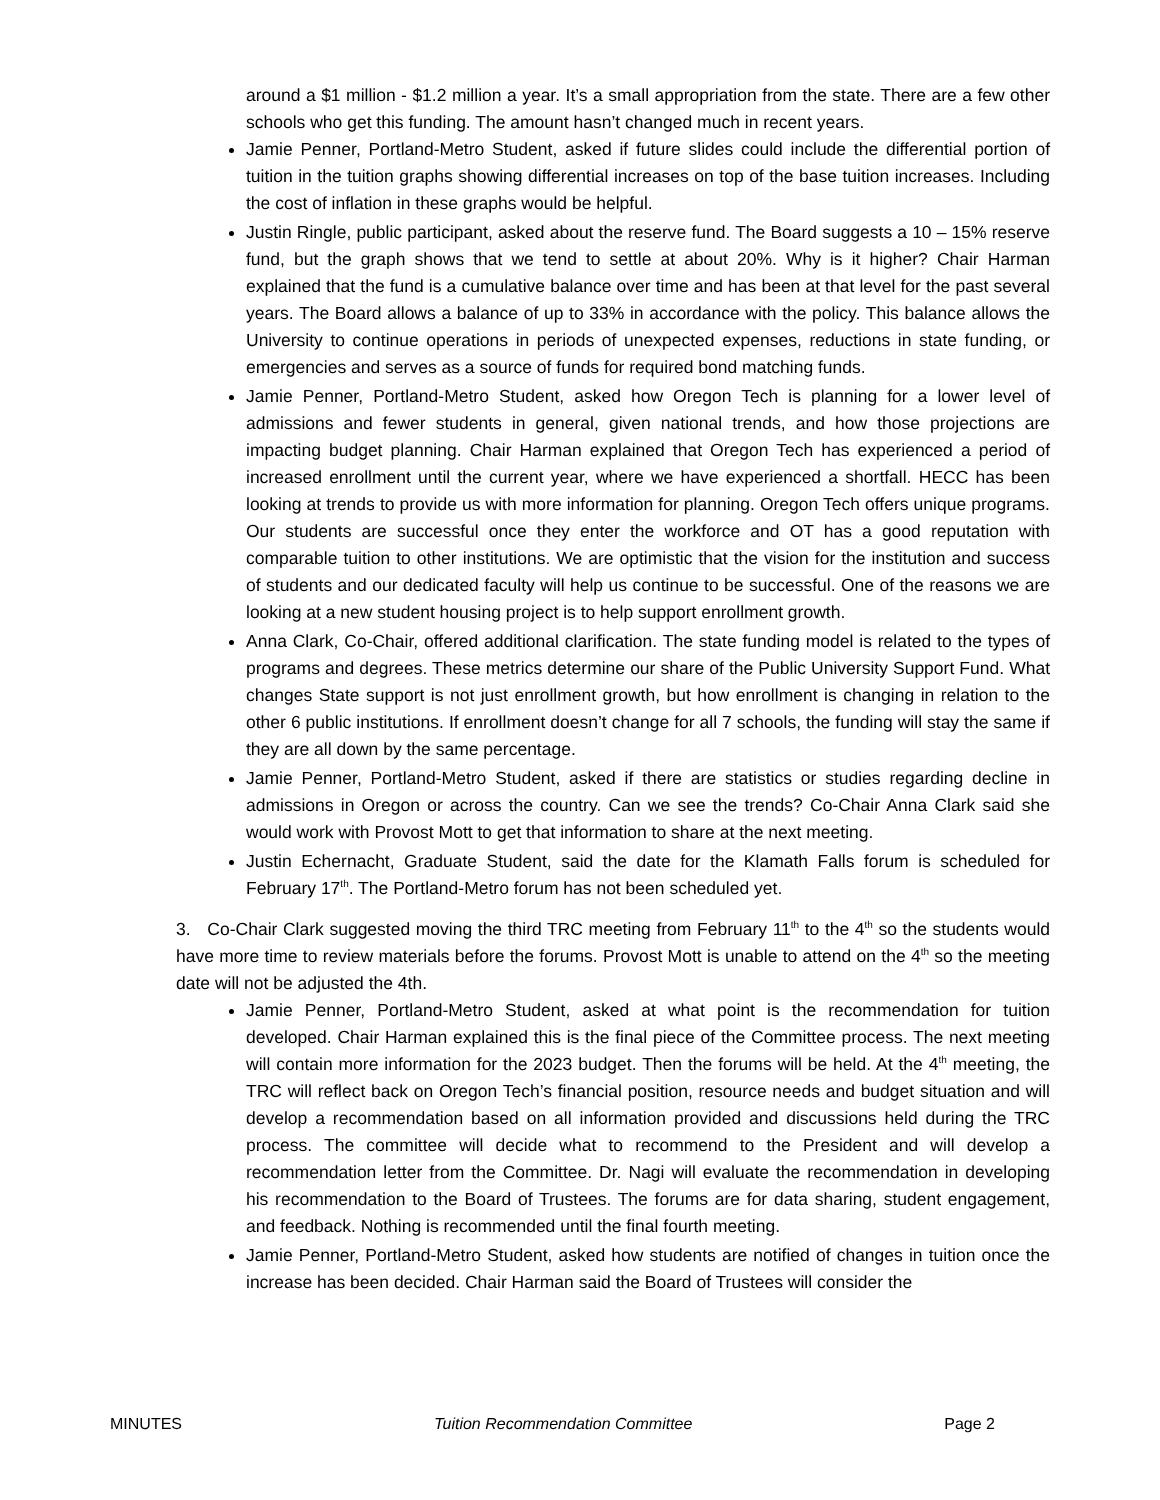around a $1 million - $1.2 million a year. It’s a small appropriation from the state. There are a few other schools who get this funding. The amount hasn’t changed much in recent years.
Jamie Penner, Portland-Metro Student, asked if future slides could include the differential portion of tuition in the tuition graphs showing differential increases on top of the base tuition increases. Including the cost of inflation in these graphs would be helpful.
Justin Ringle, public participant, asked about the reserve fund. The Board suggests a 10 – 15% reserve fund, but the graph shows that we tend to settle at about 20%. Why is it higher? Chair Harman explained that the fund is a cumulative balance over time and has been at that level for the past several years. The Board allows a balance of up to 33% in accordance with the policy. This balance allows the University to continue operations in periods of unexpected expenses, reductions in state funding, or emergencies and serves as a source of funds for required bond matching funds.
Jamie Penner, Portland-Metro Student, asked how Oregon Tech is planning for a lower level of admissions and fewer students in general, given national trends, and how those projections are impacting budget planning. Chair Harman explained that Oregon Tech has experienced a period of increased enrollment until the current year, where we have experienced a shortfall. HECC has been looking at trends to provide us with more information for planning. Oregon Tech offers unique programs. Our students are successful once they enter the workforce and OT has a good reputation with comparable tuition to other institutions. We are optimistic that the vision for the institution and success of students and our dedicated faculty will help us continue to be successful. One of the reasons we are looking at a new student housing project is to help support enrollment growth.
Anna Clark, Co-Chair, offered additional clarification. The state funding model is related to the types of programs and degrees. These metrics determine our share of the Public University Support Fund. What changes State support is not just enrollment growth, but how enrollment is changing in relation to the other 6 public institutions. If enrollment doesn’t change for all 7 schools, the funding will stay the same if they are all down by the same percentage.
Jamie Penner, Portland-Metro Student, asked if there are statistics or studies regarding decline in admissions in Oregon or across the country. Can we see the trends? Co-Chair Anna Clark said she would work with Provost Mott to get that information to share at the next meeting.
Justin Echernacht, Graduate Student, said the date for the Klamath Falls forum is scheduled for February 17<sup>th</sup>. The Portland-Metro forum has not been scheduled yet.
3. Co-Chair Clark suggested moving the third TRC meeting from February 11<sup>th</sup> to the 4<sup>th</sup> so the students would have more time to review materials before the forums. Provost Mott is unable to attend on the 4<sup>th</sup> so the meeting date will not be adjusted the 4th.
Jamie Penner, Portland-Metro Student, asked at what point is the recommendation for tuition developed. Chair Harman explained this is the final piece of the Committee process. The next meeting will contain more information for the 2023 budget. Then the forums will be held. At the 4<sup>th</sup> meeting, the TRC will reflect back on Oregon Tech’s financial position, resource needs and budget situation and will develop a recommendation based on all information provided and discussions held during the TRC process. The committee will decide what to recommend to the President and will develop a recommendation letter from the Committee. Dr. Nagi will evaluate the recommendation in developing his recommendation to the Board of Trustees. The forums are for data sharing, student engagement, and feedback. Nothing is recommended until the final fourth meeting.
Jamie Penner, Portland-Metro Student, asked how students are notified of changes in tuition once the increase has been decided. Chair Harman said the Board of Trustees will consider the
MINUTES Tuition Recommendation Committee Page 2